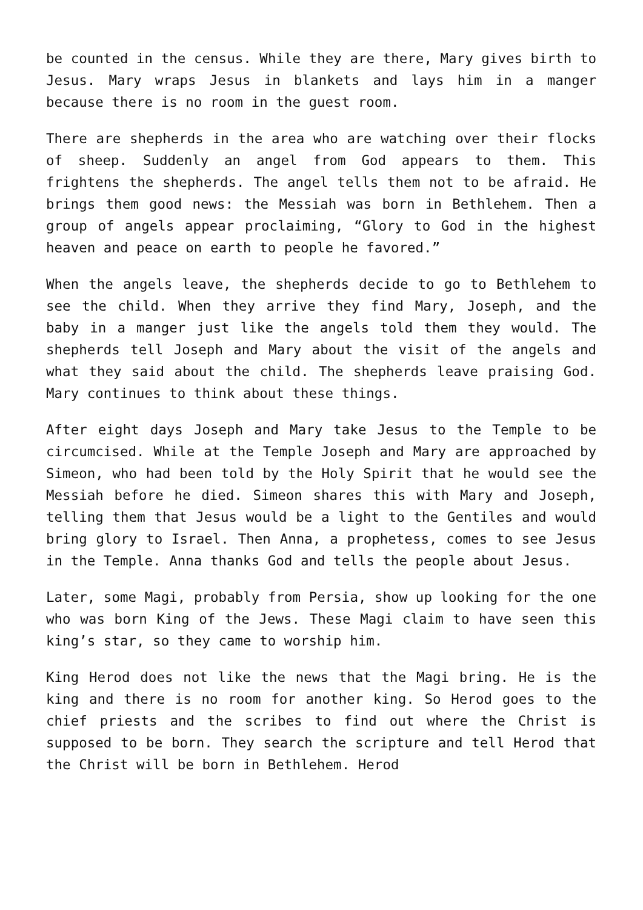be counted in the census. While they are there, Mary gives birth to Jesus. Mary wraps Jesus in blankets and lays him in a manger because there is no room in the guest room.
There are shepherds in the area who are watching over their flocks of sheep. Suddenly an angel from God appears to them. This frightens the shepherds. The angel tells them not to be afraid. He brings them good news: the Messiah was born in Bethlehem. Then a group of angels appear proclaiming, “Glory to God in the highest heaven and peace on earth to people he favored.”
When the angels leave, the shepherds decide to go to Bethlehem to see the child. When they arrive they find Mary, Joseph, and the baby in a manger just like the angels told them they would. The shepherds tell Joseph and Mary about the visit of the angels and what they said about the child. The shepherds leave praising God. Mary continues to think about these things.
After eight days Joseph and Mary take Jesus to the Temple to be circumcised. While at the Temple Joseph and Mary are approached by Simeon, who had been told by the Holy Spirit that he would see the Messiah before he died. Simeon shares this with Mary and Joseph, telling them that Jesus would be a light to the Gentiles and would bring glory to Israel. Then Anna, a prophetess, comes to see Jesus in the Temple. Anna thanks God and tells the people about Jesus.
Later, some Magi, probably from Persia, show up looking for the one who was born King of the Jews. These Magi claim to have seen this king’s star, so they came to worship him.
King Herod does not like the news that the Magi bring. He is the king and there is no room for another king. So Herod goes to the chief priests and the scribes to find out where the Christ is supposed to be born. They search the scripture and tell Herod that the Christ will be born in Bethlehem. Herod